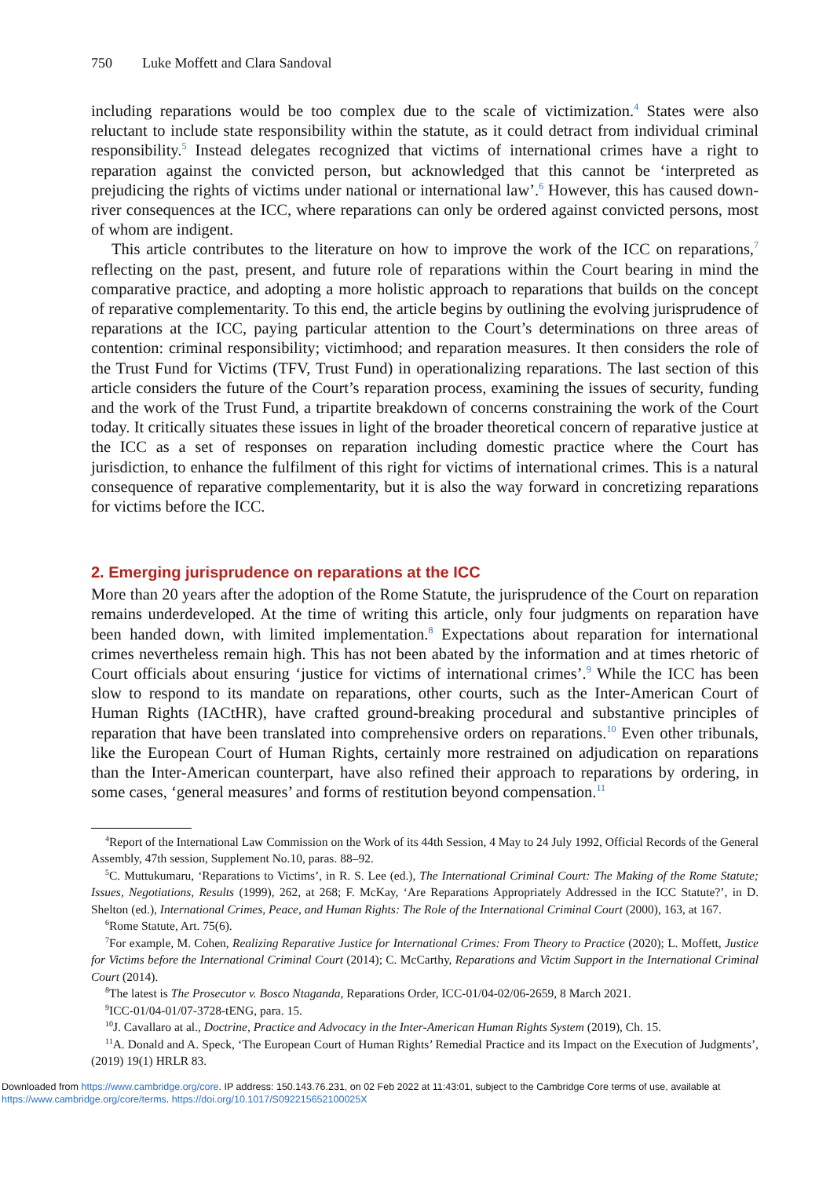750 Luke Moffett and Clara Sandoval
including reparations would be too complex due to the scale of victimization.<sup>4</sup> States were also reluctant to include state responsibility within the statute, as it could detract from individual criminal responsibility.<sup>5</sup> Instead delegates recognized that victims of international crimes have a right to reparation against the convicted person, but acknowledged that this cannot be ‘interpreted as prejudicing the rights of victims under national or international law’.<sup>6</sup> However, this has caused down-river consequences at the ICC, where reparations can only be ordered against convicted persons, most of whom are indigent.
This article contributes to the literature on how to improve the work of the ICC on reparations,<sup>7</sup> reflecting on the past, present, and future role of reparations within the Court bearing in mind the comparative practice, and adopting a more holistic approach to reparations that builds on the concept of reparative complementarity. To this end, the article begins by outlining the evolving jurisprudence of reparations at the ICC, paying particular attention to the Court’s determinations on three areas of contention: criminal responsibility; victimhood; and reparation measures. It then considers the role of the Trust Fund for Victims (TFV, Trust Fund) in operationalizing reparations. The last section of this article considers the future of the Court’s reparation process, examining the issues of security, funding and the work of the Trust Fund, a tripartite breakdown of concerns constraining the work of the Court today. It critically situates these issues in light of the broader theoretical concern of reparative justice at the ICC as a set of responses on reparation including domestic practice where the Court has jurisdiction, to enhance the fulfilment of this right for victims of international crimes. This is a natural consequence of reparative complementarity, but it is also the way forward in concretizing reparations for victims before the ICC.
2. Emerging jurisprudence on reparations at the ICC
More than 20 years after the adoption of the Rome Statute, the jurisprudence of the Court on reparation remains underdeveloped. At the time of writing this article, only four judgments on reparation have been handed down, with limited implementation.<sup>8</sup> Expectations about reparation for international crimes nevertheless remain high. This has not been abated by the information and at times rhetoric of Court officials about ensuring ‘justice for victims of international crimes’.<sup>9</sup> While the ICC has been slow to respond to its mandate on reparations, other courts, such as the Inter-American Court of Human Rights (IACtHR), have crafted ground-breaking procedural and substantive principles of reparation that have been translated into comprehensive orders on reparations.<sup>10</sup> Even other tribunals, like the European Court of Human Rights, certainly more restrained on adjudication on reparations than the Inter-American counterpart, have also refined their approach to reparations by ordering, in some cases, ‘general measures’ and forms of restitution beyond compensation.<sup>11</sup>
<sup>4</sup> Report of the International Law Commission on the Work of its 44th Session, 4 May to 24 July 1992, Official Records of the General Assembly, 47th session, Supplement No.10, paras. 88–92.
<sup>5</sup> C. Muttukumaru, ‘Reparations to Victims’, in R. S. Lee (ed.), The International Criminal Court: The Making of the Rome Statute; Issues, Negotiations, Results (1999), 262, at 268; F. McKay, ‘Are Reparations Appropriately Addressed in the ICC Statute?’, in D. Shelton (ed.), International Crimes, Peace, and Human Rights: The Role of the International Criminal Court (2000), 163, at 167.
<sup>6</sup> Rome Statute, Art. 75(6).
<sup>7</sup> For example, M. Cohen, Realizing Reparative Justice for International Crimes: From Theory to Practice (2020); L. Moffett, Justice for Victims before the International Criminal Court (2014); C. McCarthy, Reparations and Victim Support in the International Criminal Court (2014).
<sup>8</sup> The latest is The Prosecutor v. Bosco Ntaganda, Reparations Order, ICC-01/04-02/06-2659, 8 March 2021.
<sup>9</sup> ICC-01/04-01/07-3728-tENG, para. 15.
<sup>10</sup> J. Cavallaro at al., Doctrine, Practice and Advocacy in the Inter-American Human Rights System (2019), Ch. 15.
<sup>11</sup> A. Donald and A. Speck, ‘The European Court of Human Rights’ Remedial Practice and its Impact on the Execution of Judgments’, (2019) 19(1) HRLR 83.
Downloaded from https://www.cambridge.org/core. IP address: 150.143.76.231, on 02 Feb 2022 at 11:43:01, subject to the Cambridge Core terms of use, available at
https://www.cambridge.org/core/terms. https://doi.org/10.1017/S092215652100025X